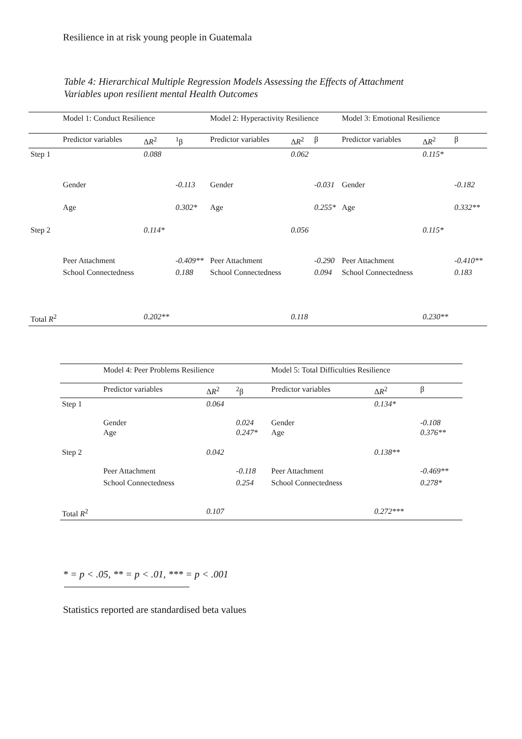Resilience in at risk young people in Guatemala
Table 4: Hierarchical Multiple Regression Models Assessing the Effects of Attachment Variables upon resilient mental Health Outcomes
| | Model 1: Conduct Resilience | | | Model 2: Hyperactivity Resilience | | | Model 3: Emotional Resilience | | |
| --- | --- | --- | --- | --- | --- | --- | --- | --- | --- |
| | Predictor variables | Δ R<sup>2</sup> | <sup>1</sup> β | Predictor variables | Δ R<sup>2</sup> | β | Predictor variables | Δ R<sup>2</sup> | β |
| Step 1 | | 0.088 | | | 0.062 | | | 0.115* | |
| | Gender | | -0.113 | Gender | | -0.031 | Gender | | -0.182 |
| | Age | | 0.302* | Age | | 0.255* | Age | | 0.332** |
| Step 2 | | 0.114* | | | 0.056 | | | 0.115* | |
| | Peer Attachment | | -0.409** | Peer Attachment | | -0.290 | Peer Attachment | | -0.410** |
| | School Connectedness | | 0.188 | School Connectedness | | 0.094 | School Connectedness | | 0.183 |
| Total R<sup>2</sup> | | 0.202** | | | 0.118 | | | 0.230** | |
| | Model 4: Peer Problems Resilience | | | Model 5: Total Difficulties Resilience | | |
| --- | --- | --- | --- | --- | --- | --- |
| | Predictor variables | Δ R<sup>2</sup> | <sup>2</sup> β | Predictor variables | Δ R<sup>2</sup> | β |
| Step 1 | | 0.064 | | | 0.134* | |
| | Gender Age | | 0.024 0.247* | Gender Age | | -0.108 0.376** |
| Step 2 | | 0.042 | | | 0.138** | |
| | Peer Attachment | | -0.118 | Peer Attachment | | -0.469** |
| | School Connectedness | | 0.254 | School Connectedness | | 0.278* |
| Total R<sup>2</sup> | | 0.107 | | | 0.272*** | |
* = p < .05, ** = p < .01, *** = p < .001
Statistics reported are standardised beta values